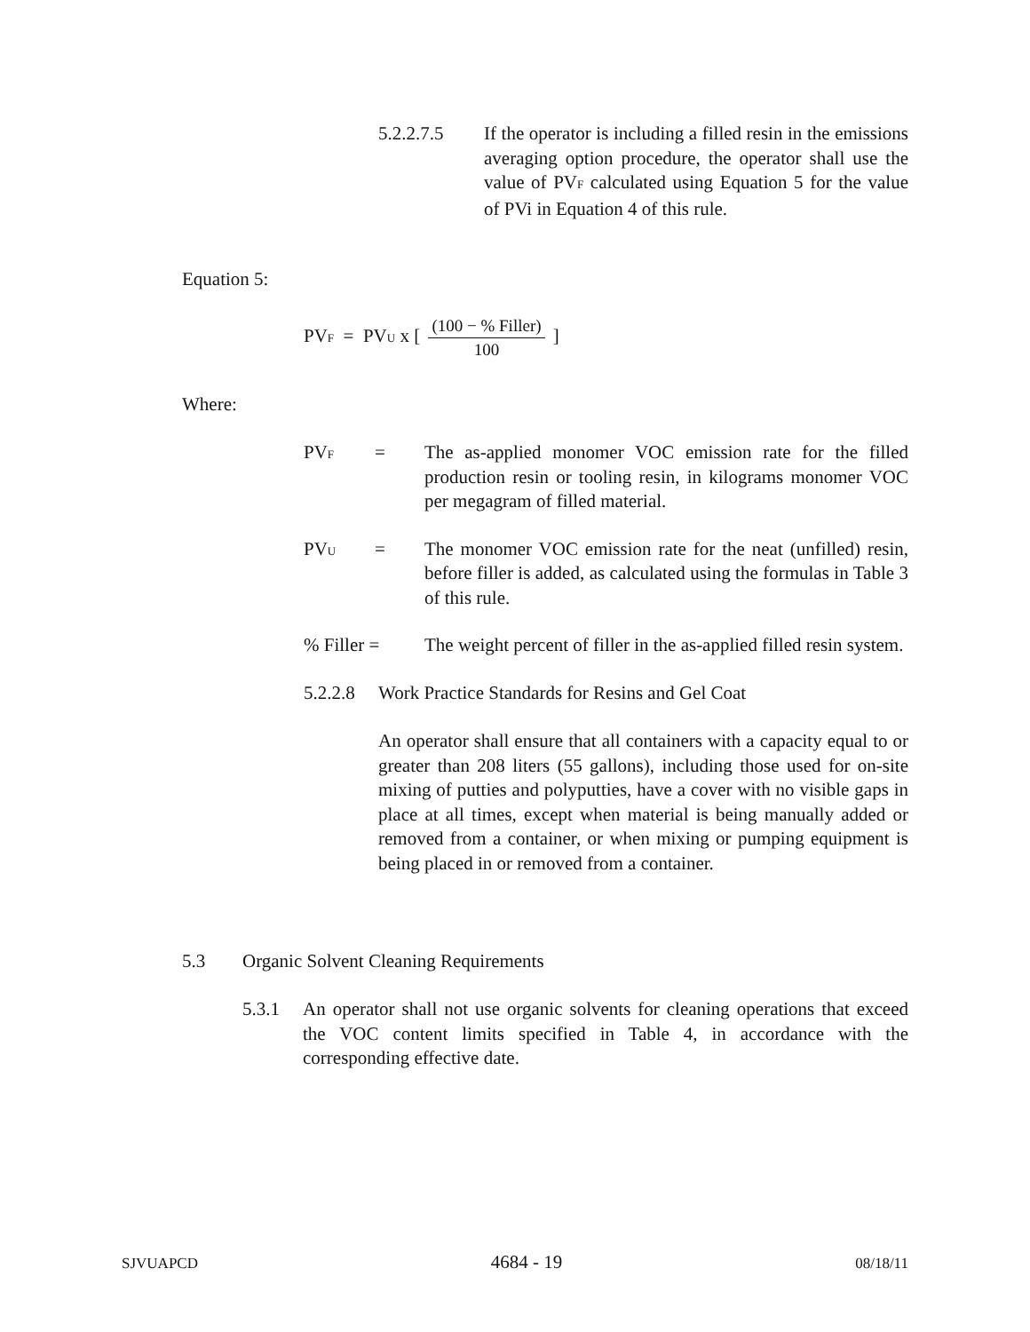5.2.2.7.5 If the operator is including a filled resin in the emissions averaging option procedure, the operator shall use the value of PVF calculated using Equation 5 for the value of PVi in Equation 4 of this rule.
Equation 5:
PVF = PVU x [ (100 − % Filler) 100 ]
Where:
PVF
= The as-applied monomer VOC emission rate for the filled production resin or tooling resin, in kilograms monomer VOC per megagram of filled material.
PVU
= The monomer VOC emission rate for the neat (unfilled) resin, before filler is added, as calculated using the formulas in Table 3 of this rule.
% Filler = The weight percent of filler in the as-applied filled resin system.
5.2.2.8
Work Practice Standards for Resins and Gel Coat
An operator shall ensure that all containers with a capacity equal to or greater than 208 liters (55 gallons), including those used for on-site mixing of putties and polyputties, have a cover with no visible gaps in place at all times, except when material is being manually added or removed from a container, or when mixing or pumping equipment is being placed in or removed from a container.
5.3 Organic Solvent Cleaning Requirements
5.3.1 An operator shall not use organic solvents for cleaning operations that exceed the VOC content limits specified in Table 4, in accordance with the corresponding effective date.
SJVUAPCD 4684 - 19 08/18/11